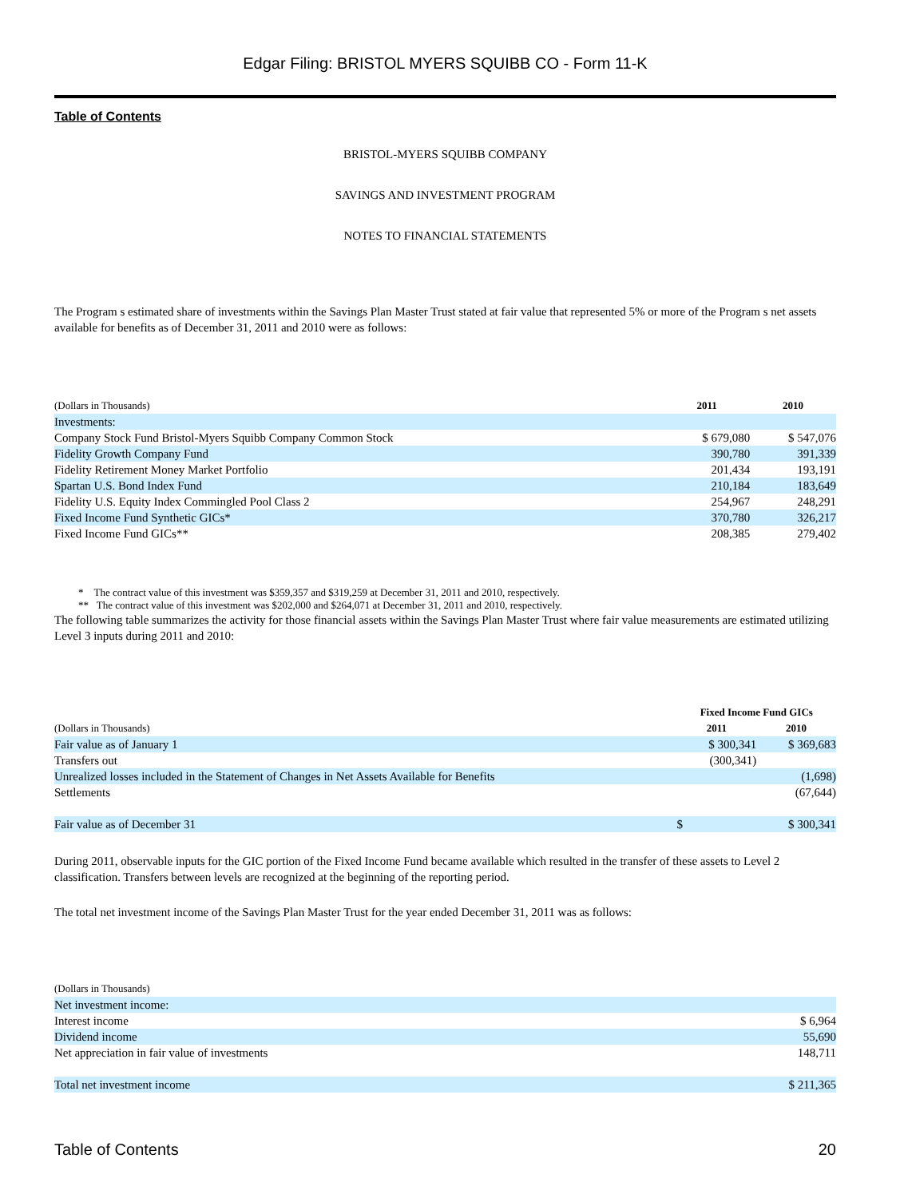Edgar Filing: BRISTOL MYERS SQUIBB CO - Form 11-K
Table of Contents
BRISTOL-MYERS SQUIBB COMPANY
SAVINGS AND INVESTMENT PROGRAM
NOTES TO FINANCIAL STATEMENTS
The Program s estimated share of investments within the Savings Plan Master Trust stated at fair value that represented 5% or more of the Program s net assets available for benefits as of December 31, 2011 and 2010 were as follows:
| (Dollars in Thousands) | 2011 | 2010 |
| Investments: | | |
| Company Stock Fund Bristol-Myers Squibb Company Common Stock | $ 679,080 | $ 547,076 |
| Fidelity Growth Company Fund | 390,780 | 391,339 |
| Fidelity Retirement Money Market Portfolio | 201,434 | 193,191 |
| Spartan U.S. Bond Index Fund | 210,184 | 183,649 |
| Fidelity U.S. Equity Index Commingled Pool Class 2 | 254,967 | 248,291 |
| Fixed Income Fund Synthetic GICs* | 370,780 | 326,217 |
| Fixed Income Fund GICs** | 208,385 | 279,402 |
* The contract value of this investment was $359,357 and $319,259 at December 31, 2011 and 2010, respectively.
** The contract value of this investment was $202,000 and $264,071 at December 31, 2011 and 2010, respectively.
The following table summarizes the activity for those financial assets within the Savings Plan Master Trust where fair value measurements are estimated utilizing Level 3 inputs during 2011 and 2010:
| | Fixed Income Fund GICs | |
| (Dollars in Thousands) | 2011 | 2010 |
| Fair value as of January 1 | $ 300,341 | $ 369,683 |
| Transfers out | (300,341) | |
| Unrealized losses included in the Statement of Changes in Net Assets Available for Benefits | | (1,698) |
| Settlements | | (67,644) |
| Fair value as of December 31 | $ | $ 300,341 |
During 2011, observable inputs for the GIC portion of the Fixed Income Fund became available which resulted in the transfer of these assets to Level 2 classification. Transfers between levels are recognized at the beginning of the reporting period.
The total net investment income of the Savings Plan Master Trust for the year ended December 31, 2011 was as follows:
| (Dollars in Thousands) | |
| Net investment income: | |
| Interest income | $ 6,964 |
| Dividend income | 55,690 |
| Net appreciation in fair value of investments | 148,711 |
| Total net investment income | $ 211,365 |
Table of Contents 20